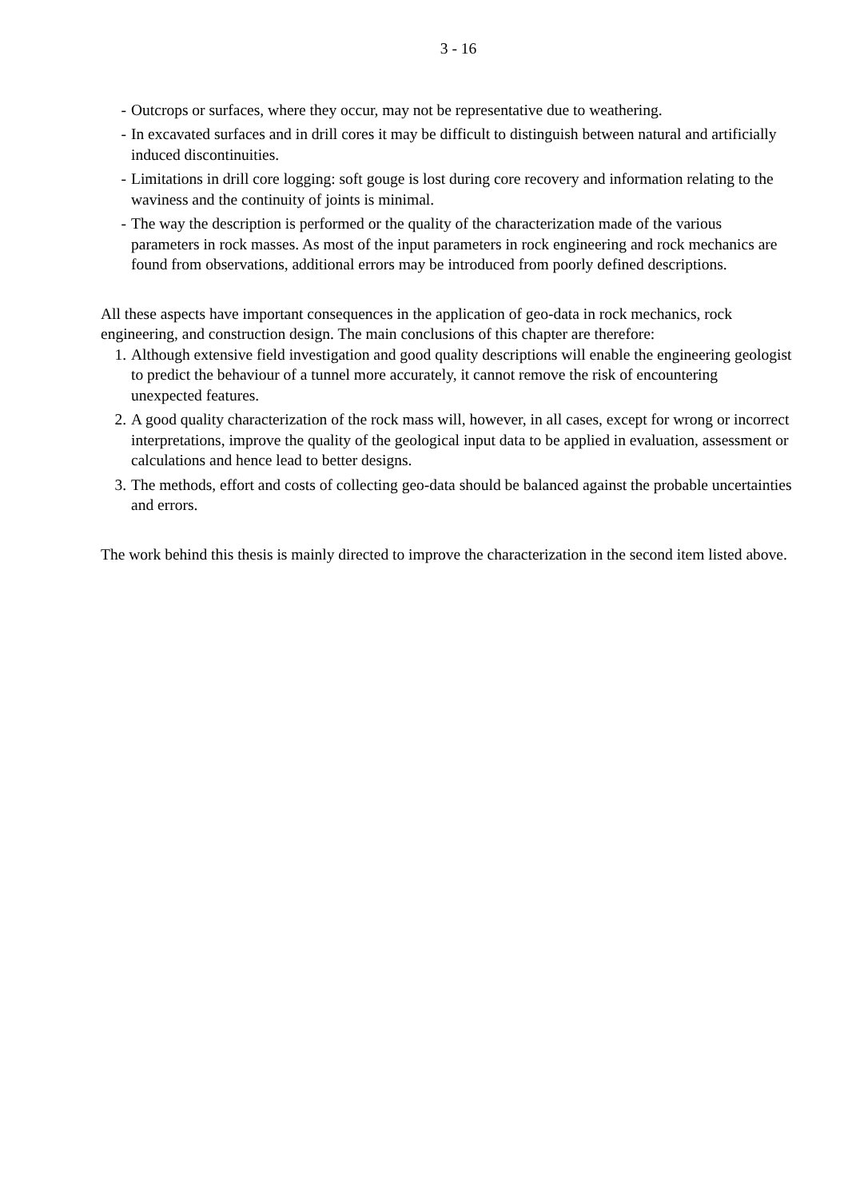3 - 16
- Outcrops or surfaces, where they occur, may not be representative due to weathering.
- In excavated surfaces and in drill cores it may be difficult to distinguish between natural and artificially induced discontinuities.
- Limitations in drill core logging: soft gouge is lost during core recovery and information relating to the waviness and the continuity of joints is minimal.
- The way the description is performed or the quality of the characterization made of the various parameters in rock masses. As most of the input parameters in rock engineering and rock mechanics are found from observations, additional errors may be introduced from poorly defined descriptions.
All these aspects have important consequences in the application of geo-data in rock mechanics, rock engineering, and construction design. The main conclusions of this chapter are therefore:
1. Although extensive field investigation and good quality descriptions will enable the engineering geologist to predict the behaviour of a tunnel more accurately, it cannot remove the risk of encountering unexpected features.
2. A good quality characterization of the rock mass will, however, in all cases, except for wrong or incorrect interpretations, improve the quality of the geological input data to be applied in evaluation, assessment or calculations and hence lead to better designs.
3. The methods, effort and costs of collecting geo-data should be balanced against the probable uncertainties and errors.
The work behind this thesis is mainly directed to improve the characterization in the second item listed above.